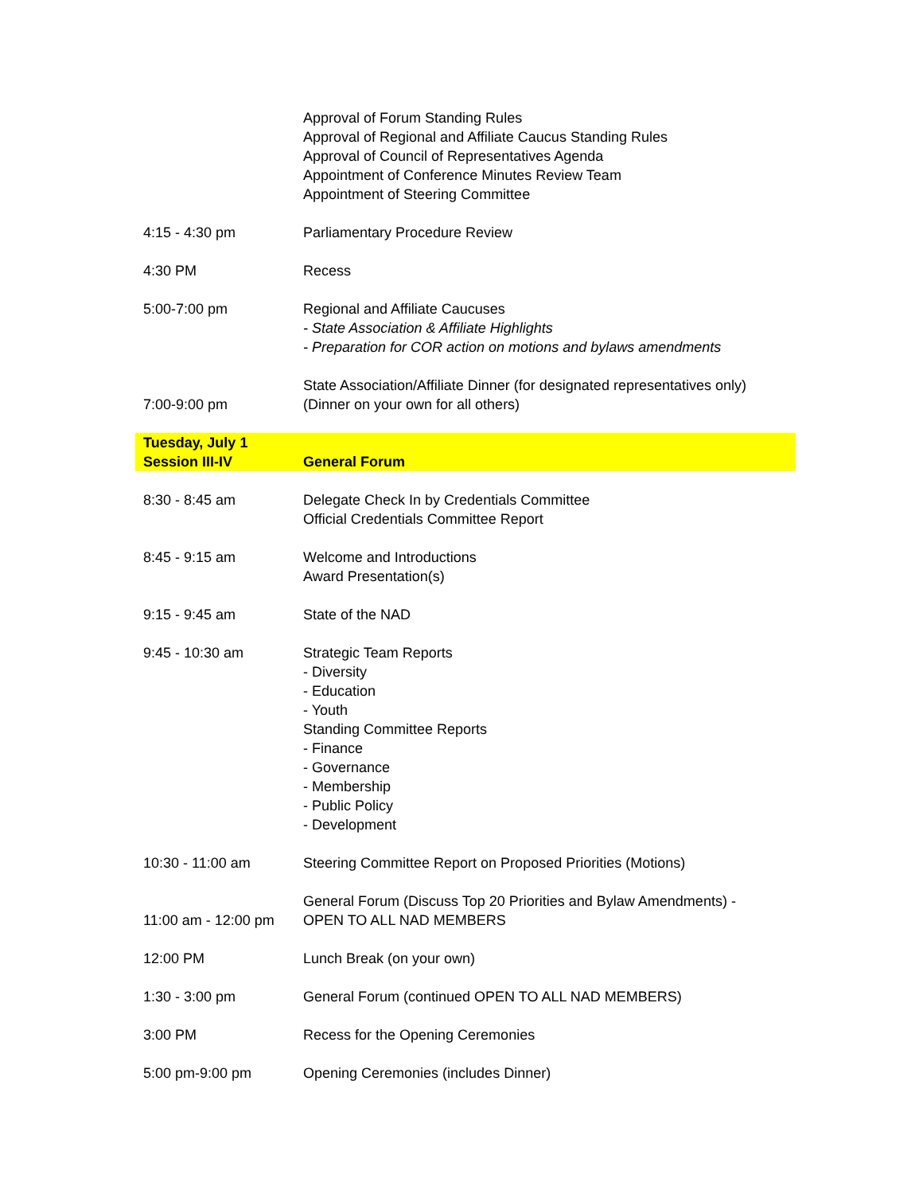| | Approval of Forum Standing Rules Approval of Regional and Affiliate Caucus Standing Rules Approval of Council of Representatives Agenda Appointment of Conference Minutes Review Team Appointment of Steering Committee |
| 4:15 - 4:30 pm | Parliamentary Procedure Review |
| 4:30 PM | Recess |
| 5:00-7:00 pm | Regional and Affiliate Caucuses - State Association & Affiliate Highlights - Preparation for COR action on motions and bylaws amendments |
| 7:00-9:00 pm | State Association/Affiliate Dinner (for designated representatives only) (Dinner on your own for all others) |
| Tuesday, July 1 Session III-IV | General Forum |
| 8:30 - 8:45 am | Delegate Check In by Credentials Committee Official Credentials Committee Report |
| 8:45 - 9:15 am | Welcome and Introductions Award Presentation(s) |
| 9:15 - 9:45 am | State of the NAD |
| 9:45 - 10:30 am | Strategic Team Reports - Diversity - Education - Youth Standing Committee Reports - Finance - Governance - Membership - Public Policy - Development |
| 10:30 - 11:00 am | Steering Committee Report on Proposed Priorities (Motions) |
| 11:00 am - 12:00 pm | General Forum (Discuss Top 20 Priorities and Bylaw Amendments) - OPEN TO ALL NAD MEMBERS |
| 12:00 PM | Lunch Break (on your own) |
| 1:30 - 3:00 pm | General Forum (continued OPEN TO ALL NAD MEMBERS) |
| 3:00 PM | Recess for the Opening Ceremonies |
| 5:00 pm-9:00 pm | Opening Ceremonies (includes Dinner) |